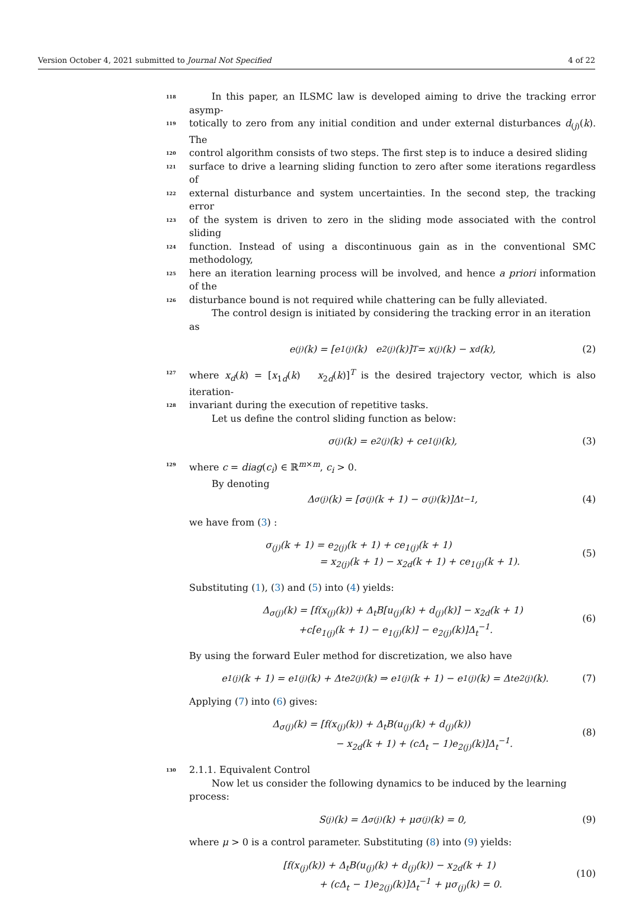Version October 4, 2021 submitted to Journal Not Specified 4 of 22
118 In this paper, an ILSMC law is developed aiming to drive the tracking error asymp-
119 totically to zero from any initial condition and under external disturbances d<sub>(j)</sub>(k). The
120 control algorithm consists of two steps. The first step is to induce a desired sliding
121 surface to drive a learning sliding function to zero after some iterations regardless of
122 external disturbance and system uncertainties. In the second step, the tracking error
123 of the system is driven to zero in the sliding mode associated with the control sliding
124 function. Instead of using a discontinuous gain as in the conventional SMC methodology,
125 here an iteration learning process will be involved, and hence a priori information of the
126 disturbance bound is not required while chattering can be fully alleviated.
The control design is initiated by considering the tracking error in an iteration as
e<sub>(j)</sub>(k) = [e<sub>1(j)</sub>(k) e<sub>2(j)</sub>(k)]<sup>T</sup> = x<sub>(j)</sub>(k) − x<sub>d</sub>(k), (2)
127 where x<sub>d</sub>(k) = [x<sub>1d</sub>(k) x<sub>2d</sub>(k)]<sup>T</sup> is the desired trajectory vector, which is also iteration-
128 invariant during the execution of repetitive tasks.
Let us define the control sliding function as below:
σ<sub>(j)</sub>(k) = e<sub>2(j)</sub>(k) + ce<sub>1(j)</sub>(k), (3)
129 where c = diag(c<sub>i</sub>) ∈ ℝ<sup>m×m</sup>, c<sub>i</sub> > 0.
By denoting
Δ<sub>σ(j)</sub>(k) = [σ<sub>(j)</sub>(k + 1) − σ<sub>(j)</sub>(k)]Δ<sub>t</sub><sup>−1</sup>, (4)
we have from (3) :
σ<sub>(j)</sub>(k + 1) = e<sub>2(j)</sub>(k + 1) + ce<sub>1(j)</sub>(k + 1)
= x<sub>2(j)</sub>(k + 1) − x<sub>2d</sub>(k + 1) + ce<sub>1(j)</sub>(k + 1).
(5)
Substituting (1), (3) and (5) into (4) yields:
Δ<sub>σ(j)</sub>(k) = [f(x<sub>(j)</sub>(k)) + Δ<sub>t</sub>B[u<sub>(j)</sub>(k) + d<sub>(j)</sub>(k)] − x<sub>2d</sub>(k + 1)
+c[e<sub>1(j)</sub>(k + 1) − e<sub>1(j)</sub>(k)] − e<sub>2(j)</sub>(k)]Δ<sub>t</sub><sup>−1</sup>.
(6)
By using the forward Euler method for discretization, we also have
e<sub>1(j)</sub>(k + 1) = e<sub>1(j)</sub>(k) + Δ<sub>t</sub>e<sub>2(j)</sub>(k) ⇒ e<sub>1(j)</sub>(k + 1) − e<sub>1(j)</sub>(k) = Δ<sub>t</sub>e<sub>2(j)</sub>(k). (7)
Applying (7) into (6) gives:
Δ<sub>σ(j)</sub>(k) = [f(x<sub>(j)</sub>(k)) + Δ<sub>t</sub>B(u<sub>(j)</sub>(k) + d<sub>(j)</sub>(k))
− x<sub>2d</sub>(k + 1) + (cΔ<sub>t</sub> − 1)e<sub>2(j)</sub>(k)]Δ<sub>t</sub><sup>−1</sup>.
(8)
130 2.1.1. Equivalent Control
Now let us consider the following dynamics to be induced by the learning process:
S<sub>(j)</sub>(k) = Δ<sub>σ(j)</sub>(k) + μσ<sub>(j)</sub>(k) = 0, (9)
where μ > 0 is a control parameter. Substituting (8) into (9) yields:
[f(x<sub>(j)</sub>(k)) + Δ<sub>t</sub>B(u<sub>(j)</sub>(k) + d<sub>(j)</sub>(k)) − x<sub>2d</sub>(k + 1)
+ (cΔ<sub>t</sub> − 1)e<sub>2(j)</sub>(k)]Δ<sub>t</sub><sup>−1</sup> + μσ<sub>(j)</sub>(k) = 0.
(10)